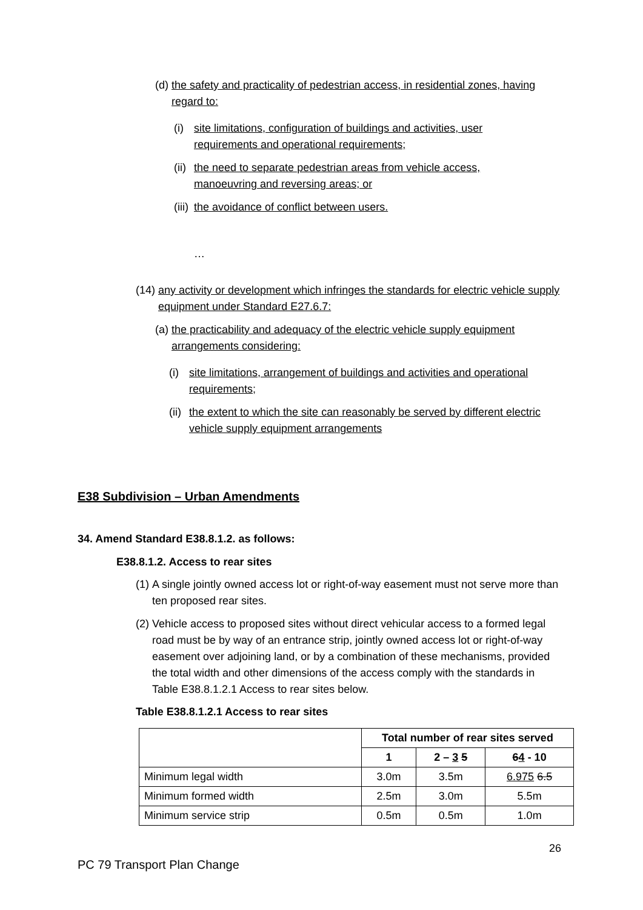(d) the safety and practicality of pedestrian access, in residential zones, having regard to:
(i) site limitations, configuration of buildings and activities, user requirements and operational requirements;
(ii) the need to separate pedestrian areas from vehicle access, manoeuvring and reversing areas; or
(iii) the avoidance of conflict between users.
…
(14) any activity or development which infringes the standards for electric vehicle supply equipment under Standard E27.6.7:
(a) the practicability and adequacy of the electric vehicle supply equipment arrangements considering:
(i) site limitations, arrangement of buildings and activities and operational requirements;
(ii) the extent to which the site can reasonably be served by different electric vehicle supply equipment arrangements
E38 Subdivision – Urban Amendments
34. Amend Standard E38.8.1.2. as follows:
E38.8.1.2. Access to rear sites
(1) A single jointly owned access lot or right-of-way easement must not serve more than ten proposed rear sites.
(2) Vehicle access to proposed sites without direct vehicular access to a formed legal road must be by way of an entrance strip, jointly owned access lot or right-of-way easement over adjoining land, or by a combination of these mechanisms, provided the total width and other dimensions of the access comply with the standards in Table E38.8.1.2.1 Access to rear sites below.
Table E38.8.1.2.1 Access to rear sites
| | Total number of rear sites served | | |
| --- | --- | --- | --- |
| | 1 | 2 – 3 5 | 6 4 - 10 |
| Minimum legal width | 3.0m | 3.5m | 6.975 6.5 |
| Minimum formed width | 2.5m | 3.0m | 5.5m |
| Minimum service strip | 0.5m | 0.5m | 1.0m |
26
PC 79 Transport Plan Change